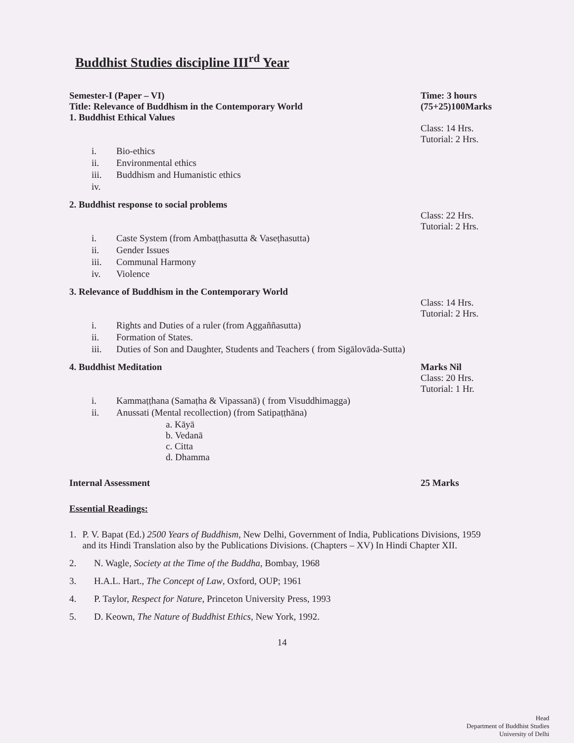Buddhist Studies discipline III<sup>rd</sup> Year
Semester-I (Paper – VI)
Title: Relevance of Buddhism in the Contemporary World
1. Buddhist Ethical Values
Time: 3 hours
(75+25)100Marks
Class: 14 Hrs.
Tutorial: 2 Hrs.
i. Bio-ethics
ii. Environmental ethics
iii. Buddhism and Humanistic ethics
iv.
2. Buddhist response to social problems
Class: 22 Hrs.
Tutorial: 2 Hrs.
i. Caste System (from Ambaṭṭhasutta & Vaseṭhasutta)
ii. Gender Issues
iii. Communal Harmony
iv. Violence
3. Relevance of Buddhism in the Contemporary World
Class: 14 Hrs.
Tutorial: 2 Hrs.
i. Rights and Duties of a ruler (from Aggaññasutta)
ii. Formation of States.
iii. Duties of Son and Daughter, Students and Teachers ( from Sigālovāda-Sutta)
4. Buddhist Meditation Marks Nil
Class: 20 Hrs.
Tutorial: 1 Hr.
i. Kammaṭṭhana (Samaṭha & Vipassanā) ( from Visuddhimagga)
ii. Anussati (Mental recollection) (from Satipaṭṭhāna)
a. Kāyā
b. Vedanā
c. Citta
d. Dhamma
Internal Assessment 25 Marks
Essential Readings:
1. P. V. Bapat (Ed.) 2500 Years of Buddhism, New Delhi, Government of India, Publications Divisions, 1959 and its Hindi Translation also by the Publications Divisions. (Chapters – XV) In Hindi Chapter XII.
2. N. Wagle, Society at the Time of the Buddha, Bombay, 1968
3. H.A.L. Hart., The Concept of Law, Oxford, OUP; 1961
4. P. Taylor, Respect for Nature, Princeton University Press, 1993
5. D. Keown, The Nature of Buddhist Ethics, New York, 1992.
14
Head
Department of Buddhist Studies
University of Delhi